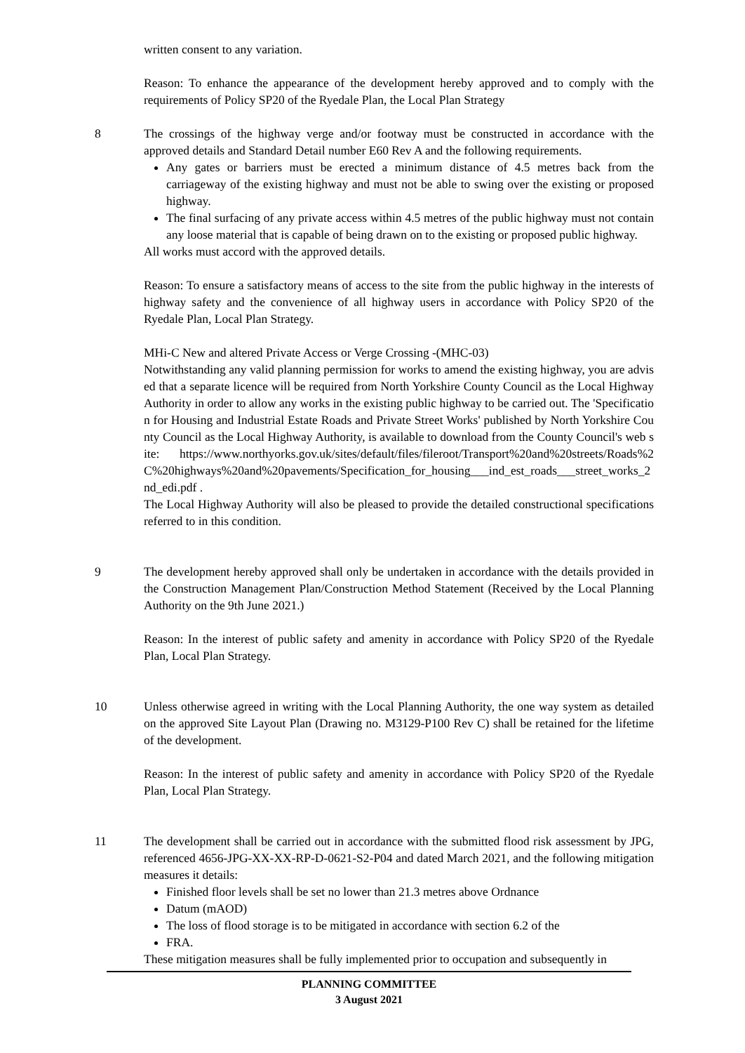written consent to any variation.
Reason: To enhance the appearance of the development hereby approved and to comply with the requirements of Policy SP20 of the Ryedale Plan, the Local Plan Strategy
8 The crossings of the highway verge and/or footway must be constructed in accordance with the approved details and Standard Detail number E60 Rev A and the following requirements.
Any gates or barriers must be erected a minimum distance of 4.5 metres back from the carriageway of the existing highway and must not be able to swing over the existing or proposed highway.
The final surfacing of any private access within 4.5 metres of the public highway must not contain any loose material that is capable of being drawn on to the existing or proposed public highway.
All works must accord with the approved details.
Reason: To ensure a satisfactory means of access to the site from the public highway in the interests of highway safety and the convenience of all highway users in accordance with Policy SP20 of the Ryedale Plan, Local Plan Strategy.
MHi-C New and altered Private Access or Verge Crossing -(MHC-03)
Notwithstanding any valid planning permission for works to amend the existing highway, you are advised that a separate licence will be required from North Yorkshire County Council as the Local Highway Authority in order to allow any works in the existing public highway to be carried out. The 'Specification for Housing and Industrial Estate Roads and Private Street Works' published by North Yorkshire County Council as the Local Highway Authority, is available to download from the County Council's web site: https://www.northyorks.gov.uk/sites/default/files/fileroot/Transport%20and%20streets/Roads%2C%20highways%20and%20pavements/Specification_for_housing___ind_est_roads___street_works_2nd_edi.pdf .
The Local Highway Authority will also be pleased to provide the detailed constructional specifications referred to in this condition.
9 The development hereby approved shall only be undertaken in accordance with the details provided in the Construction Management Plan/Construction Method Statement (Received by the Local Planning Authority on the 9th June 2021.)
Reason: In the interest of public safety and amenity in accordance with Policy SP20 of the Ryedale Plan, Local Plan Strategy.
10 Unless otherwise agreed in writing with the Local Planning Authority, the one way system as detailed on the approved Site Layout Plan (Drawing no. M3129-P100 Rev C) shall be retained for the lifetime of the development.
Reason: In the interest of public safety and amenity in accordance with Policy SP20 of the Ryedale Plan, Local Plan Strategy.
11 The development shall be carried out in accordance with the submitted flood risk assessment by JPG, referenced 4656-JPG-XX-XX-RP-D-0621-S2-P04 and dated March 2021, and the following mitigation measures it details:
Finished floor levels shall be set no lower than 21.3 metres above Ordnance
Datum (mAOD)
The loss of flood storage is to be mitigated in accordance with section 6.2 of the
FRA.
These mitigation measures shall be fully implemented prior to occupation and subsequently in
PLANNING COMMITTEE
3 August 2021